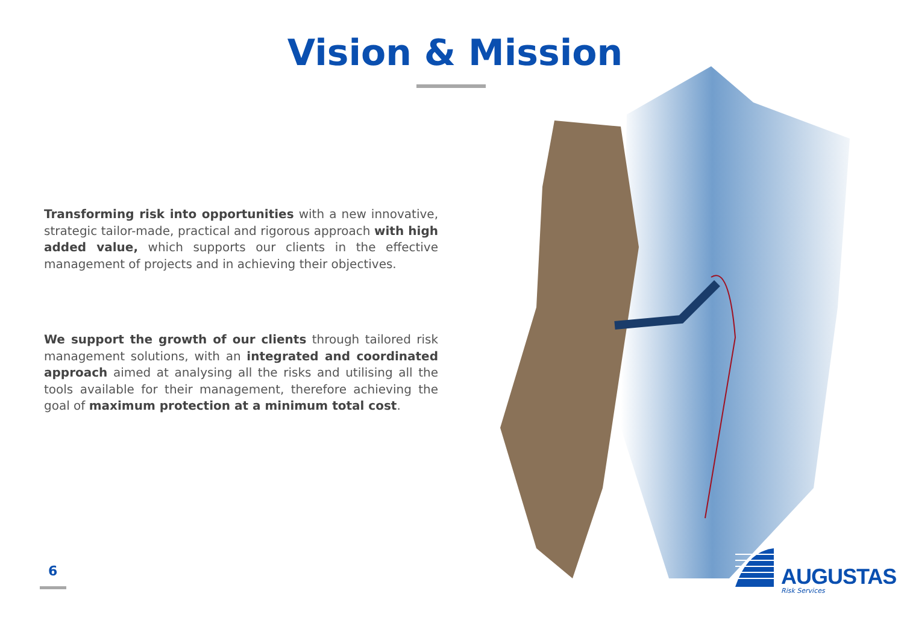Vision & Mission
Transforming risk into opportunities with a new innovative, strategic tailor-made, practical and rigorous approach with high added value, which supports our clients in the effective management of projects and in achieving their objectives.
We support the growth of our clients through tailored risk management solutions, with an integrated and coordinated approach aimed at analysing all the risks and utilising all the tools available for their management, therefore achieving the goal of maximum protection at a minimum total cost.
6
AUGUSTAS
Risk Services